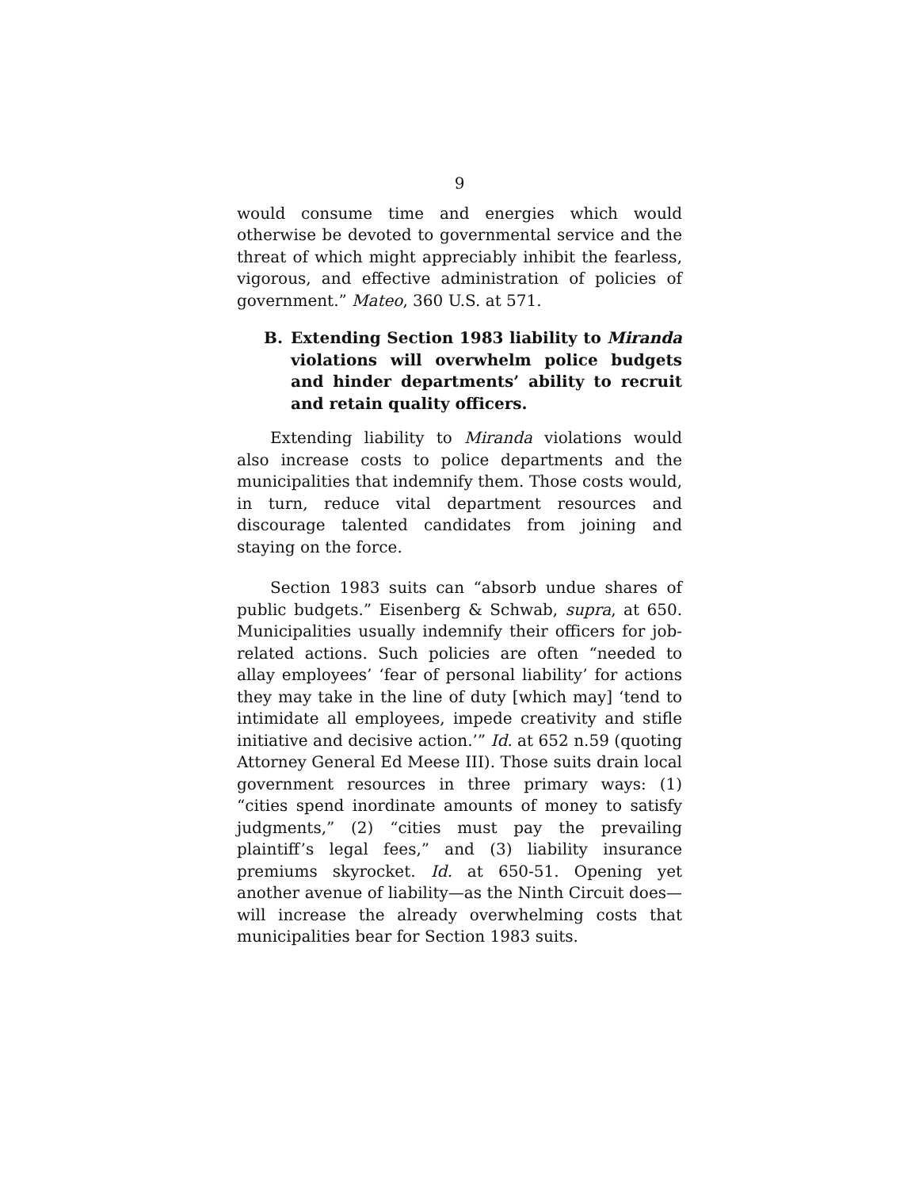9
would consume time and energies which would otherwise be devoted to governmental service and the threat of which might appreciably inhibit the fearless, vigorous, and effective administration of policies of government.” Mateo, 360 U.S. at 571.
B. Extending Section 1983 liability to Miranda violations will overwhelm police budgets and hinder departments’ ability to recruit and retain quality officers.
Extending liability to Miranda violations would also increase costs to police departments and the municipalities that indemnify them. Those costs would, in turn, reduce vital department resources and discourage talented candidates from joining and staying on the force.
Section 1983 suits can “absorb undue shares of public budgets.” Eisenberg & Schwab, supra, at 650. Municipalities usually indemnify their officers for job-related actions. Such policies are often “needed to allay employees’ ‘fear of personal liability’ for actions they may take in the line of duty [which may] ‘tend to intimidate all employees, impede creativity and stifle initiative and decisive action.’” Id. at 652 n.59 (quoting Attorney General Ed Meese III). Those suits drain local government resources in three primary ways: (1) “cities spend inordinate amounts of money to satisfy judgments,” (2) “cities must pay the prevailing plaintiff’s legal fees,” and (3) liability insurance premiums skyrocket. Id. at 650-51. Opening yet another avenue of liability—as the Ninth Circuit does—will increase the already overwhelming costs that municipalities bear for Section 1983 suits.